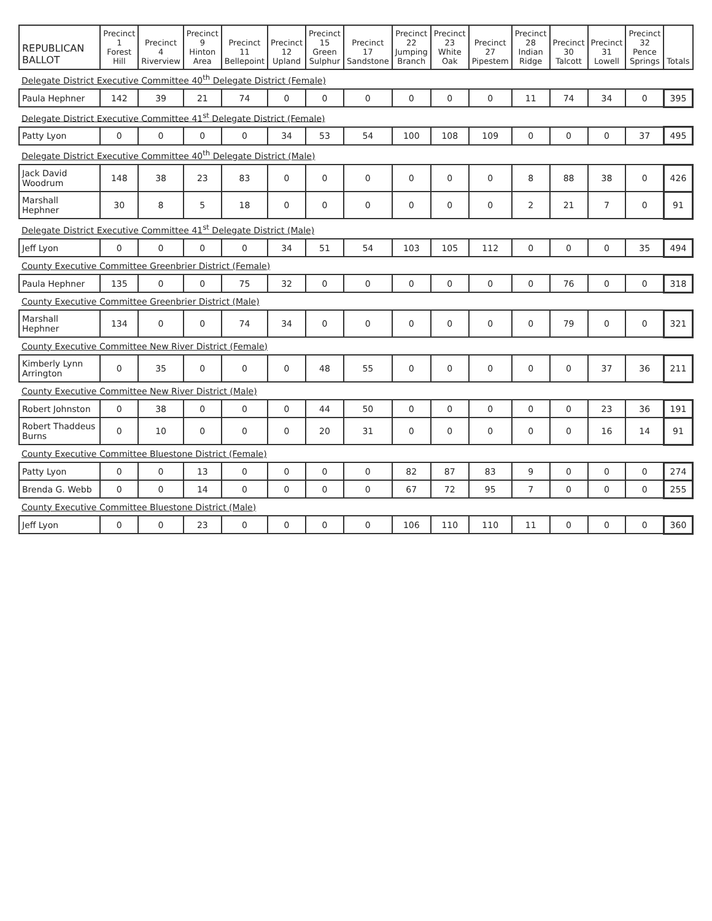| REPUBLICAN BALLOT | Precinct 1 Forest Hill | Precinct 4 Riverview | Precinct 9 Hinton Area | Precinct 11 Bellepoint | Precinct 12 Upland | Precinct 15 Green Sulphur | Precinct 17 Sandstone | Precinct 22 Jumping Branch | Precinct 23 White Oak | Precinct 27 Pipestem | Precinct 28 Indian Ridge | Precinct 30 Talcott | Precinct 31 Lowell | Precinct 32 Pence Springs | Totals |
| --- | --- | --- | --- | --- | --- | --- | --- | --- | --- | --- | --- | --- | --- | --- | --- |
| Delegate District Executive Committee 40<sup>th</sup> Delegate District (Female) | | | | | | | | | | | | | | | |
| Paula Hephner | 142 | 39 | 21 | 74 | 0 | 0 | 0 | 0 | 0 | 0 | 11 | 74 | 34 | 0 | 395 |
| Delegate District Executive Committee 41<sup>st</sup> Delegate District (Female) | | | | | | | | | | | | | | | |
| Patty Lyon | 0 | 0 | 0 | 0 | 34 | 53 | 54 | 100 | 108 | 109 | 0 | 0 | 0 | 37 | 495 |
| Delegate District Executive Committee 40<sup>th</sup> Delegate District (Male) | | | | | | | | | | | | | | | |
| Jack David Woodrum | 148 | 38 | 23 | 83 | 0 | 0 | 0 | 0 | 0 | 0 | 8 | 88 | 38 | 0 | 426 |
| Marshall Hephner | 30 | 8 | 5 | 18 | 0 | 0 | 0 | 0 | 0 | 0 | 2 | 21 | 7 | 0 | 91 |
| Delegate District Executive Committee 41<sup>st</sup> Delegate District (Male) | | | | | | | | | | | | | | | |
| Jeff Lyon | 0 | 0 | 0 | 0 | 34 | 51 | 54 | 103 | 105 | 112 | 0 | 0 | 0 | 35 | 494 |
| County Executive Committee Greenbrier District (Female) | | | | | | | | | | | | | | | |
| Paula Hephner | 135 | 0 | 0 | 75 | 32 | 0 | 0 | 0 | 0 | 0 | 0 | 76 | 0 | 0 | 318 |
| County Executive Committee Greenbrier District (Male) | | | | | | | | | | | | | | | |
| Marshall Hephner | 134 | 0 | 0 | 74 | 34 | 0 | 0 | 0 | 0 | 0 | 0 | 79 | 0 | 0 | 321 |
| County Executive Committee New River District (Female) | | | | | | | | | | | | | | | |
| Kimberly Lynn Arrington | 0 | 35 | 0 | 0 | 0 | 48 | 55 | 0 | 0 | 0 | 0 | 0 | 37 | 36 | 211 |
| County Executive Committee New River District (Male) | | | | | | | | | | | | | | | |
| Robert Johnston | 0 | 38 | 0 | 0 | 0 | 44 | 50 | 0 | 0 | 0 | 0 | 0 | 23 | 36 | 191 |
| Robert Thaddeus Burns | 0 | 10 | 0 | 0 | 0 | 20 | 31 | 0 | 0 | 0 | 0 | 0 | 16 | 14 | 91 |
| County Executive Committee Bluestone District (Female) | | | | | | | | | | | | | | | |
| Patty Lyon | 0 | 0 | 13 | 0 | 0 | 0 | 0 | 82 | 87 | 83 | 9 | 0 | 0 | 0 | 274 |
| Brenda G. Webb | 0 | 0 | 14 | 0 | 0 | 0 | 0 | 67 | 72 | 95 | 7 | 0 | 0 | 0 | 255 |
| County Executive Committee Bluestone District (Male) | | | | | | | | | | | | | | | |
| Jeff Lyon | 0 | 0 | 23 | 0 | 0 | 0 | 0 | 106 | 110 | 110 | 11 | 0 | 0 | 0 | 360 |